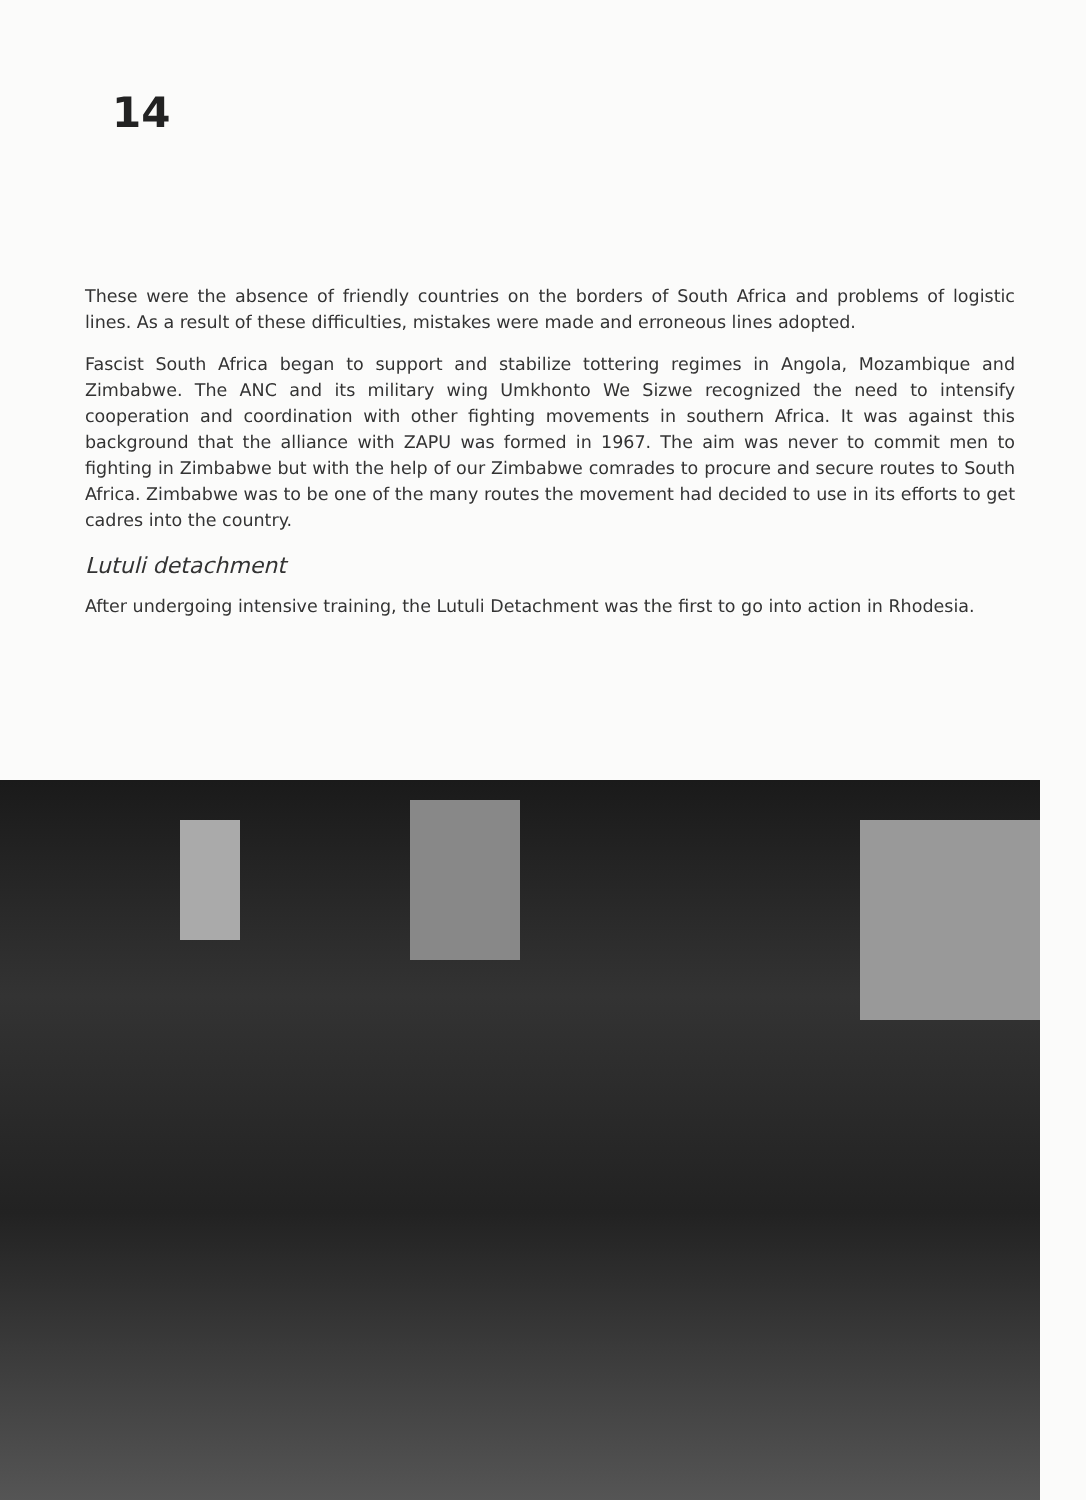14
These were the absence of friendly countries on the borders of South Africa and problems of logistic lines. As a result of these difficulties, mistakes were made and erroneous lines adopted.
Fascist South Africa began to support and stabilize tottering regimes in Angola, Mozambique and Zimbabwe. The ANC and its military wing Umkhonto We Sizwe recognized the need to intensify cooperation and coordination with other fighting movements in southern Africa. It was against this background that the alliance with ZAPU was formed in 1967. The aim was never to commit men to fighting in Zimbabwe but with the help of our Zimbabwe comrades to procure and secure routes to South Africa. Zimbabwe was to be one of the many routes the movement had decided to use in its efforts to get cadres into the country.
Lutuli detachment
After undergoing intensive training, the Lutuli Detachment was the first to go into action in Rhodesia.